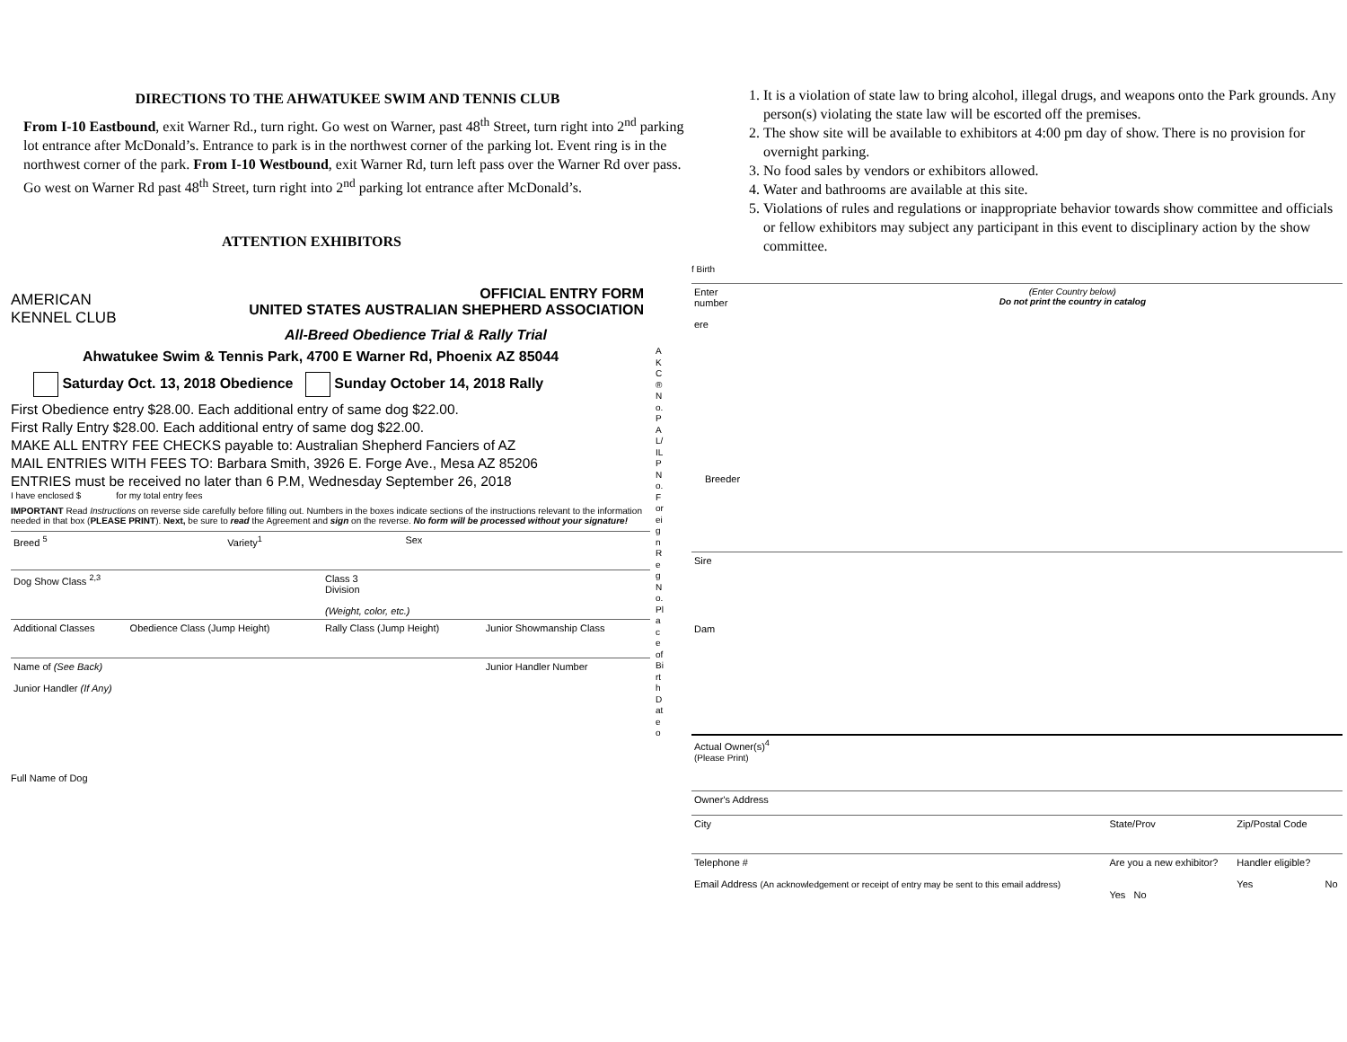DIRECTIONS TO THE AHWATUKEE SWIM AND TENNIS CLUB
From I-10 Eastbound, exit Warner Rd., turn right. Go west on Warner, past 48<sup>th</sup> Street, turn right into 2<sup>nd</sup> parking lot entrance after McDonald’s. Entrance to park is in the northwest corner of the parking lot. Event ring is in the northwest corner of the park. From I-10 Westbound, exit Warner Rd, turn left pass over the Warner Rd over pass. Go west on Warner Rd past 48<sup>th</sup> Street, turn right into 2<sup>nd</sup> parking lot entrance after McDonald’s.
ATTENTION EXHIBITORS
OFFICIAL ENTRY FORM
UNITED STATES AUSTRALIAN SHEPHERD ASSOCIATION
AMERICAN
KENNEL CLUB
All-Breed Obedience Trial & Rally Trial
Ahwatukee Swim & Tennis Park, 4700 E Warner Rd, Phoenix AZ 85044
Saturday Oct. 13, 2018 Obedience Sunday October 14, 2018 Rally
First Obedience entry $28.00. Each additional entry of same dog $22.00.
First Rally Entry $28.00. Each additional entry of same dog $22.00.
MAKE ALL ENTRY FEE CHECKS payable to: Australian Shepherd Fanciers of AZ
MAIL ENTRIES WITH FEES TO: Barbara Smith, 3926 E. Forge Ave., Mesa AZ 85206
ENTRIES must be received no later than 6 P.M, Wednesday September 26, 2018
I have enclosed $ for my total entry fees
IMPORTANT Read Instructions on reverse side carefully before filling out. Numbers in the boxes indicate sections of the instructions relevant to the information needed in that box (PLEASE PRINT). Next, be sure to read the Agreement and sign on the reverse. No form will be processed without your signature!
| Breed <sup>5</sup> | | Variety<sup>1</sup> | | Sex | |
| Dog Show Class <sup>2,3</sup> | | | Class 3 Division (Weight, color, etc.) | | |
| Additional Classes | Obedience Class (Jump Height) | | Rally Class (Jump Height) | | Junior Showmanship Class |
| Name of (See Back) Junior Handler (If Any) | | | | | Junior Handler Number |
Full Name of Dog
AKC® No. PAL/ILP No. Foreign Reg No. Place of Birth Date o
1. It is a violation of state law to bring alcohol, illegal drugs, and weapons onto the Park grounds. Any person(s) violating the state law will be escorted off the premises.
2. The show site will be available to exhibitors at 4:00 pm day of show. There is no provision for overnight parking.
3. No food sales by vendors or exhibitors allowed.
4. Water and bathrooms are available at this site.
5. Violations of rules and regulations or inappropriate behavior towards show committee and officials or fellow exhibitors may subject any participant in this event to disciplinary action by the show committee.
f Birth
| Enter number ere | (Enter Country below) Do not print the country in catalog | |
Breeder
| Sire |
| Dam |
| Actual Owner(s)<sup>4</sup> (Please Print) |
| Owner's Address |
| City | State/Prov | Zip/Postal Code | |
| Telephone # Email Address (An acknowledgement or receipt of entry may be sent to this email address) | Are you a new exhibitor? Yes No | Handler eligible? Yes | No |